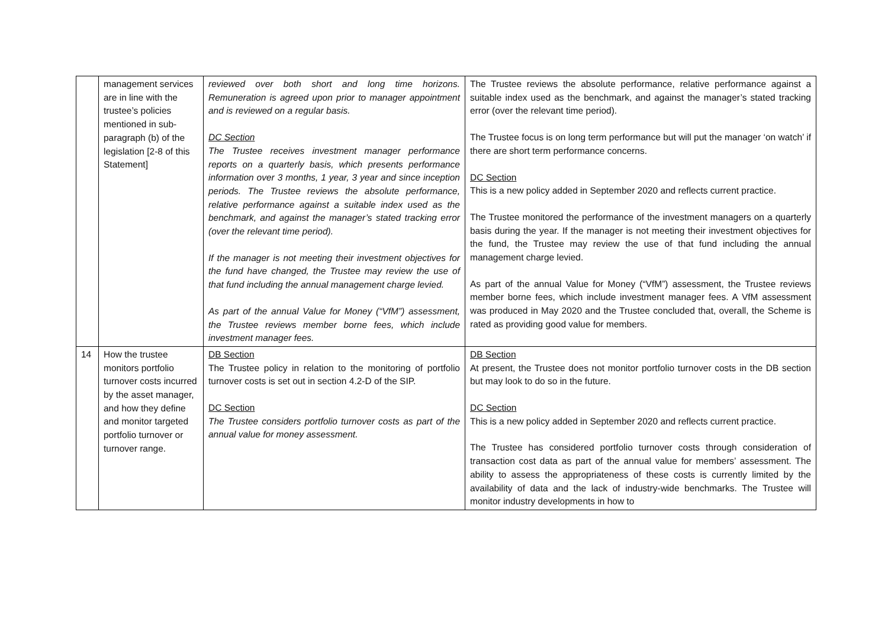| | management services are in line with the trustee’s policies mentioned in sub-paragraph (b) of the legislation [2-8 of this Statement] | reviewed over both short and long time horizons. Remuneration is agreed upon prior to manager appointment and is reviewed on a regular basis. DC Section The Trustee receives investment manager performance reports on a quarterly basis, which presents performance information over 3 months, 1 year, 3 year and since inception periods. The Trustee reviews the absolute performance, relative performance against a suitable index used as the benchmark, and against the manager’s stated tracking error (over the relevant time period). If the manager is not meeting their investment objectives for the fund have changed, the Trustee may review the use of that fund including the annual management charge levied. As part of the annual Value for Money (“VfM”) assessment, the Trustee reviews member borne fees, which include investment manager fees. | The Trustee reviews the absolute performance, relative performance against a suitable index used as the benchmark, and against the manager’s stated tracking error (over the relevant time period). The Trustee focus is on long term performance but will put the manager ‘on watch’ if there are short term performance concerns. DC Section This is a new policy added in September 2020 and reflects current practice. The Trustee monitored the performance of the investment managers on a quarterly basis during the year. If the manager is not meeting their investment objectives for the fund, the Trustee may review the use of that fund including the annual management charge levied. As part of the annual Value for Money (“VfM”) assessment, the Trustee reviews member borne fees, which include investment manager fees. A VfM assessment was produced in May 2020 and the Trustee concluded that, overall, the Scheme is rated as providing good value for members. |
| 14 | How the trustee monitors portfolio turnover costs incurred by the asset manager, and how they define and monitor targeted portfolio turnover or turnover range. | DB Section The Trustee policy in relation to the monitoring of portfolio turnover costs is set out in section 4.2-D of the SIP. DC Section The Trustee considers portfolio turnover costs as part of the annual value for money assessment. | DB Section At present, the Trustee does not monitor portfolio turnover costs in the DB section but may look to do so in the future. DC Section This is a new policy added in September 2020 and reflects current practice. The Trustee has considered portfolio turnover costs through consideration of transaction cost data as part of the annual value for members’ assessment. The ability to assess the appropriateness of these costs is currently limited by the availability of data and the lack of industry-wide benchmarks. The Trustee will monitor industry developments in how to |